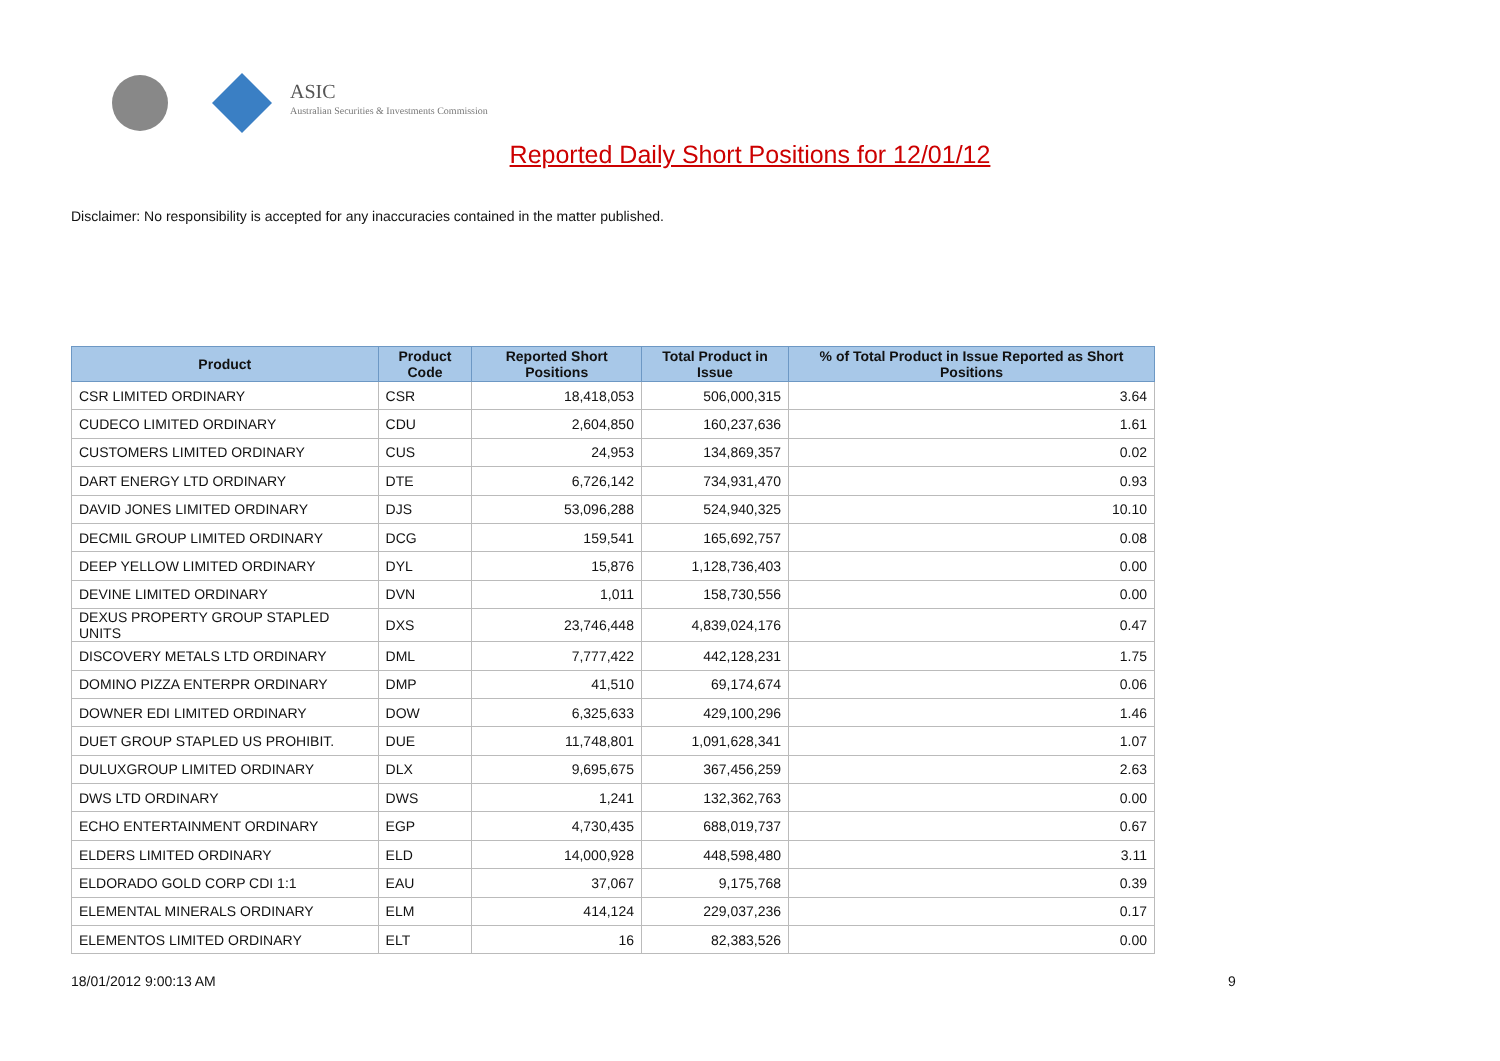ASIC
Australian Securities & Investments Commission
Reported Daily Short Positions for 12/01/12
Disclaimer: No responsibility is accepted for any inaccuracies contained in the matter published.
| Product | Product Code | Reported Short Positions | Total Product in Issue | % of Total Product in Issue Reported as Short Positions |
| --- | --- | --- | --- | --- |
| CSR LIMITED ORDINARY | CSR | 18,418,053 | 506,000,315 | 3.64 |
| CUDECO LIMITED ORDINARY | CDU | 2,604,850 | 160,237,636 | 1.61 |
| CUSTOMERS LIMITED ORDINARY | CUS | 24,953 | 134,869,357 | 0.02 |
| DART ENERGY LTD ORDINARY | DTE | 6,726,142 | 734,931,470 | 0.93 |
| DAVID JONES LIMITED ORDINARY | DJS | 53,096,288 | 524,940,325 | 10.10 |
| DECMIL GROUP LIMITED ORDINARY | DCG | 159,541 | 165,692,757 | 0.08 |
| DEEP YELLOW LIMITED ORDINARY | DYL | 15,876 | 1,128,736,403 | 0.00 |
| DEVINE LIMITED ORDINARY | DVN | 1,011 | 158,730,556 | 0.00 |
| DEXUS PROPERTY GROUP STAPLED UNITS | DXS | 23,746,448 | 4,839,024,176 | 0.47 |
| DISCOVERY METALS LTD ORDINARY | DML | 7,777,422 | 442,128,231 | 1.75 |
| DOMINO PIZZA ENTERPR ORDINARY | DMP | 41,510 | 69,174,674 | 0.06 |
| DOWNER EDI LIMITED ORDINARY | DOW | 6,325,633 | 429,100,296 | 1.46 |
| DUET GROUP STAPLED US PROHIBIT. | DUE | 11,748,801 | 1,091,628,341 | 1.07 |
| DULUXGROUP LIMITED ORDINARY | DLX | 9,695,675 | 367,456,259 | 2.63 |
| DWS LTD ORDINARY | DWS | 1,241 | 132,362,763 | 0.00 |
| ECHO ENTERTAINMENT ORDINARY | EGP | 4,730,435 | 688,019,737 | 0.67 |
| ELDERS LIMITED ORDINARY | ELD | 14,000,928 | 448,598,480 | 3.11 |
| ELDORADO GOLD CORP CDI 1:1 | EAU | 37,067 | 9,175,768 | 0.39 |
| ELEMENTAL MINERALS ORDINARY | ELM | 414,124 | 229,037,236 | 0.17 |
| ELEMENTOS LIMITED ORDINARY | ELT | 16 | 82,383,526 | 0.00 |
18/01/2012 9:00:13 AM 9